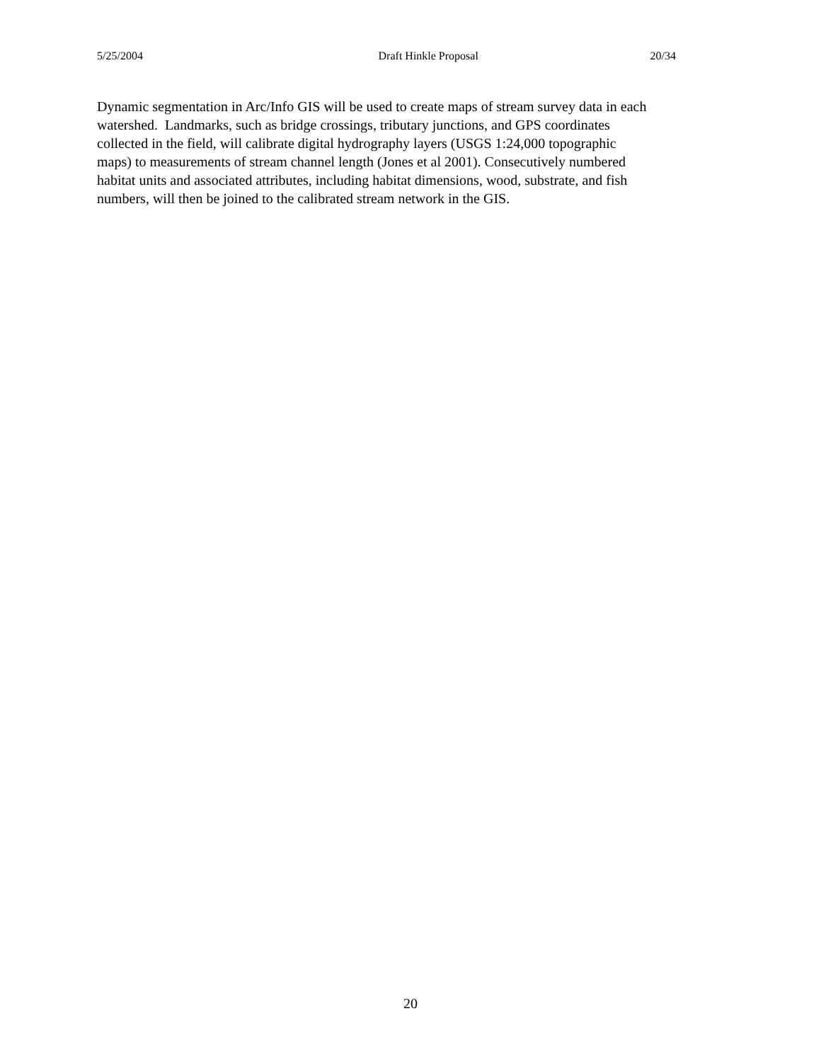5/25/2004 Draft Hinkle Proposal 20/34
Dynamic segmentation in Arc/Info GIS will be used to create maps of stream survey data in each
watershed. Landmarks, such as bridge crossings, tributary junctions, and GPS coordinates
collected in the field, will calibrate digital hydrography layers (USGS 1:24,000 topographic
maps) to measurements of stream channel length (Jones et al 2001). Consecutively numbered
habitat units and associated attributes, including habitat dimensions, wood, substrate, and fish
numbers, will then be joined to the calibrated stream network in the GIS.
20